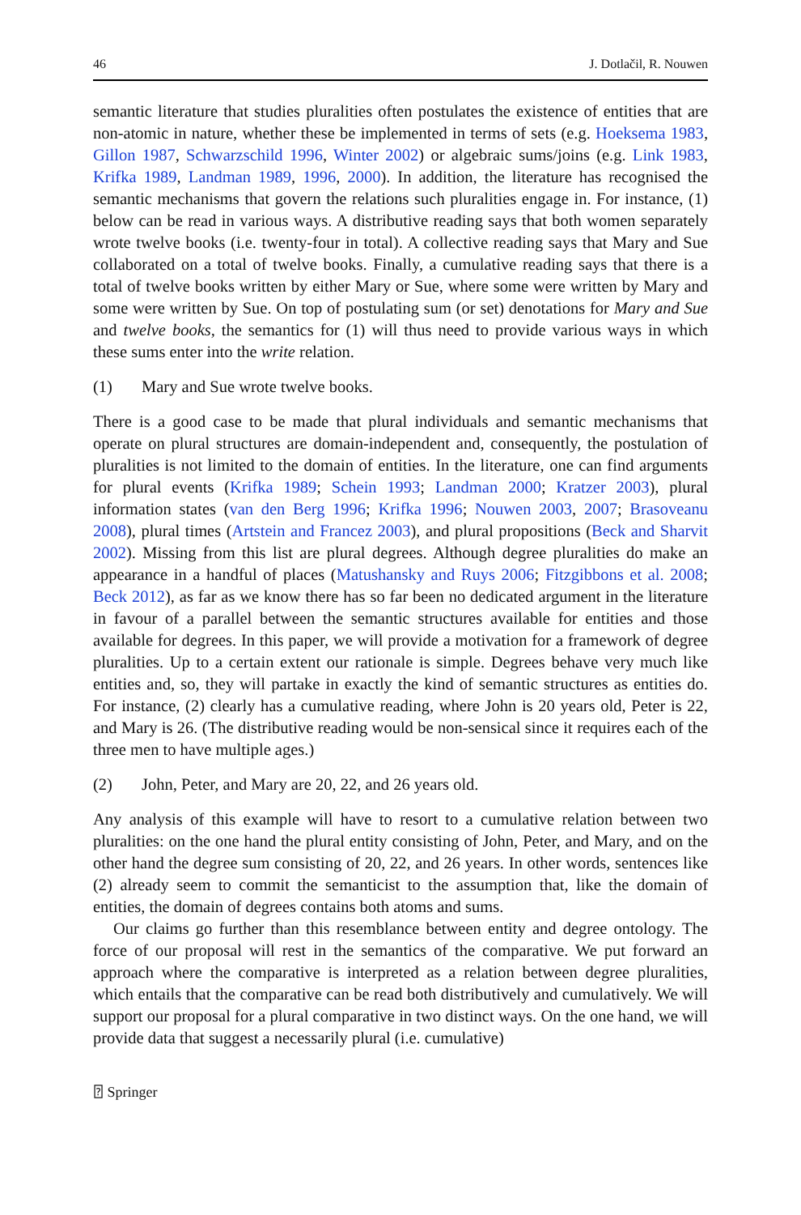46 J. Dotlačil, R. Nouwen
semantic literature that studies pluralities often postulates the existence of entities that are non-atomic in nature, whether these be implemented in terms of sets (e.g. Hoeksema 1983, Gillon 1987, Schwarzschild 1996, Winter 2002) or algebraic sums/joins (e.g. Link 1983, Krifka 1989, Landman 1989, 1996, 2000). In addition, the literature has recognised the semantic mechanisms that govern the relations such pluralities engage in. For instance, (1) below can be read in various ways. A distributive reading says that both women separately wrote twelve books (i.e. twenty-four in total). A collective reading says that Mary and Sue collaborated on a total of twelve books. Finally, a cumulative reading says that there is a total of twelve books written by either Mary or Sue, where some were written by Mary and some were written by Sue. On top of postulating sum (or set) denotations for Mary and Sue and twelve books, the semantics for (1) will thus need to provide various ways in which these sums enter into the write relation.
(1) Mary and Sue wrote twelve books.
There is a good case to be made that plural individuals and semantic mechanisms that operate on plural structures are domain-independent and, consequently, the postulation of pluralities is not limited to the domain of entities. In the literature, one can find arguments for plural events (Krifka 1989; Schein 1993; Landman 2000; Kratzer 2003), plural information states (van den Berg 1996; Krifka 1996; Nouwen 2003, 2007; Brasoveanu 2008), plural times (Artstein and Francez 2003), and plural propositions (Beck and Sharvit 2002). Missing from this list are plural degrees. Although degree pluralities do make an appearance in a handful of places (Matushansky and Ruys 2006; Fitzgibbons et al. 2008; Beck 2012), as far as we know there has so far been no dedicated argument in the literature in favour of a parallel between the semantic structures available for entities and those available for degrees. In this paper, we will provide a motivation for a framework of degree pluralities. Up to a certain extent our rationale is simple. Degrees behave very much like entities and, so, they will partake in exactly the kind of semantic structures as entities do. For instance, (2) clearly has a cumulative reading, where John is 20 years old, Peter is 22, and Mary is 26. (The distributive reading would be non-sensical since it requires each of the three men to have multiple ages.)
(2) John, Peter, and Mary are 20, 22, and 26 years old.
Any analysis of this example will have to resort to a cumulative relation between two pluralities: on the one hand the plural entity consisting of John, Peter, and Mary, and on the other hand the degree sum consisting of 20, 22, and 26 years. In other words, sentences like (2) already seem to commit the semanticist to the assumption that, like the domain of entities, the domain of degrees contains both atoms and sums.
Our claims go further than this resemblance between entity and degree ontology. The force of our proposal will rest in the semantics of the comparative. We put forward an approach where the comparative is interpreted as a relation between degree pluralities, which entails that the comparative can be read both distributively and cumulatively. We will support our proposal for a plural comparative in two distinct ways. On the one hand, we will provide data that suggest a necessarily plural (i.e. cumulative)
⍰ Springer